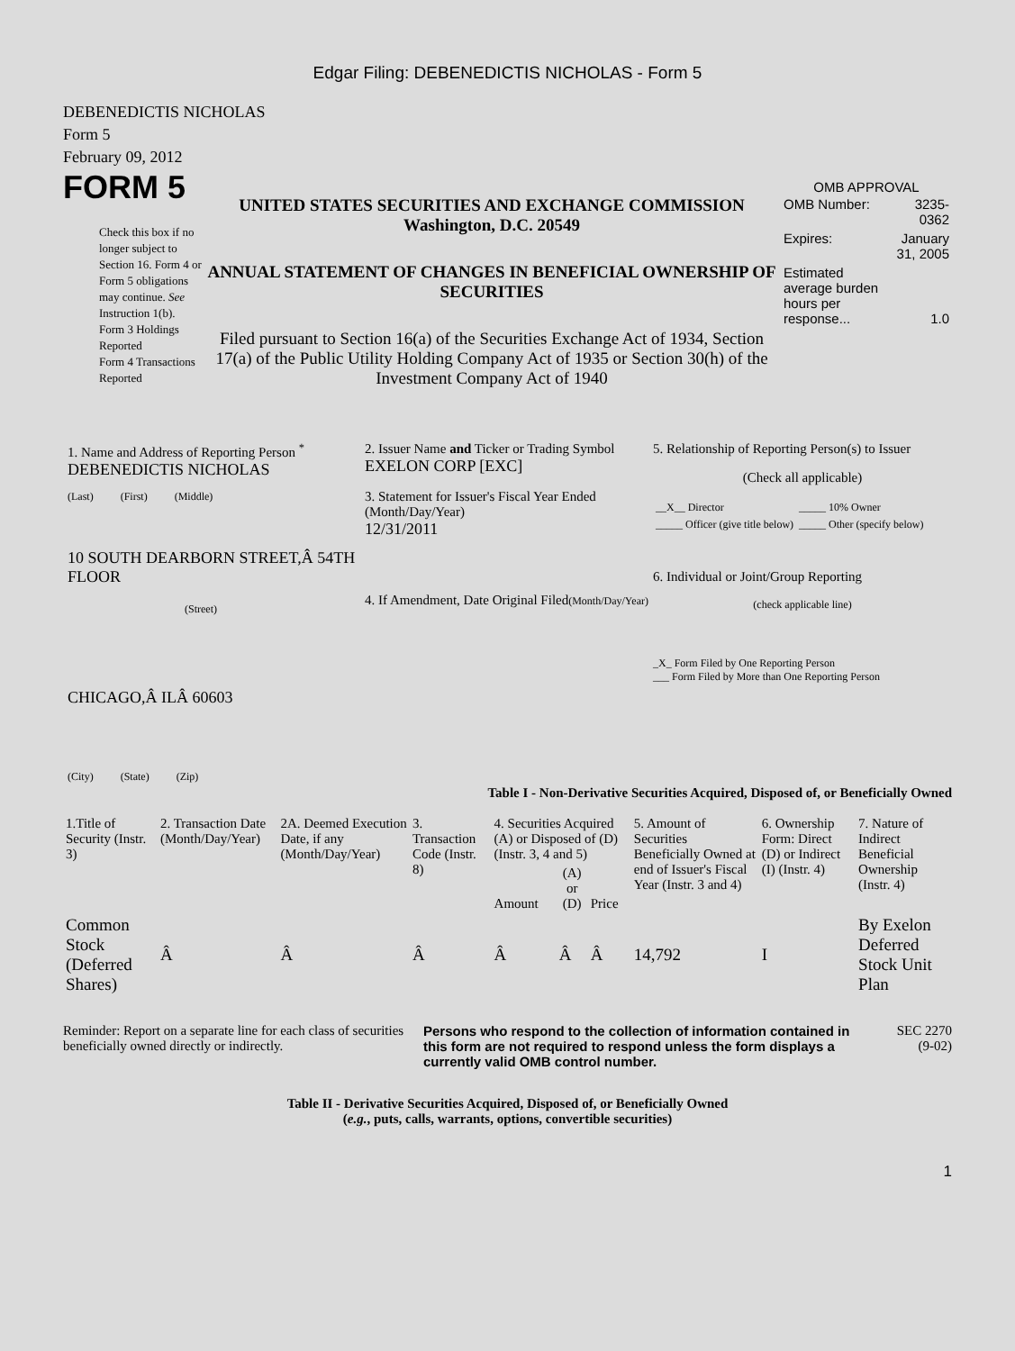Edgar Filing: DEBENEDICTIS NICHOLAS - Form 5
DEBENEDICTIS NICHOLAS
Form 5
February 09, 2012
FORM 5
Check this box if no longer subject to Section 16. Form 4 or Form 5 obligations may continue. See Instruction 1(b).
Form 3 Holdings Reported
Form 4 Transactions Reported
UNITED STATES SECURITIES AND EXCHANGE COMMISSION
Washington, D.C. 20549
ANNUAL STATEMENT OF CHANGES IN BENEFICIAL OWNERSHIP OF SECURITIES
Filed pursuant to Section 16(a) of the Securities Exchange Act of 1934, Section 17(a) of the Public Utility Holding Company Act of 1935 or Section 30(h) of the Investment Company Act of 1940
OMB APPROVAL
| OMB Number: | 3235-0362 |
| Expires: | January 31, 2005 |
| Estimated average burden hours per response... | 1.0 |
1. Name and Address of Reporting Person <sup>*</sup>
DEBENEDICTIS NICHOLAS
(Last) (First) (Middle)
10 SOUTH DEARBORN STREET,Â 54TH FLOOR
(Street)
CHICAGO,Â ILÂ 60603
(City) (State) (Zip)
2. Issuer Name and Ticker or Trading Symbol
EXELON CORP [EXC]
3. Statement for Issuer's Fiscal Year Ended (Month/Day/Year)
12/31/2011
4. If Amendment, Date Original Filed(Month/Day/Year)
5. Relationship of Reporting Person(s) to Issuer
(Check all applicable)
| __X__ Director | _____ 10% Owner |
| _____ Officer (give title below) | _____ Other (specify below) |
6. Individual or Joint/Group Reporting
(check applicable line)
_X_ Form Filed by One Reporting Person
___ Form Filed by More than One Reporting Person
Table I - Non-Derivative Securities Acquired, Disposed of, or Beneficially Owned
| 1.Title of Security (Instr. 3) | 2. Transaction Date (Month/Day/Year) | 2A. Deemed Execution Date, if any (Month/Day/Year) | 3. Transaction Code (Instr. 8) | 4. Securities Acquired (A) or Disposed of (D) (Instr. 3, 4 and 5) | | | 5. Amount of Securities Beneficially Owned at end of Issuer's Fiscal Year (Instr. 3 and 4) | 6. Ownership Form: Direct (D) or Indirect (I) (Instr. 4) | 7. Nature of Indirect Beneficial Ownership (Instr. 4) |
| --- | --- | --- | --- | --- | --- | --- | --- | --- | --- |
| | | | | Amount | (A) or (D) | Price | | | |
| Common Stock (Deferred Shares) | Â | Â | Â | Â | Â | Â | 14,792 | I | By Exelon Deferred Stock Unit Plan |
Reminder: Report on a separate line for each class of securities beneficially owned directly or indirectly.
Persons who respond to the collection of information contained in this form are not required to respond unless the form displays a currently valid OMB control number.
SEC 2270
(9-02)
Table II - Derivative Securities Acquired, Disposed of, or Beneficially Owned
(e.g., puts, calls, warrants, options, convertible securities)
1